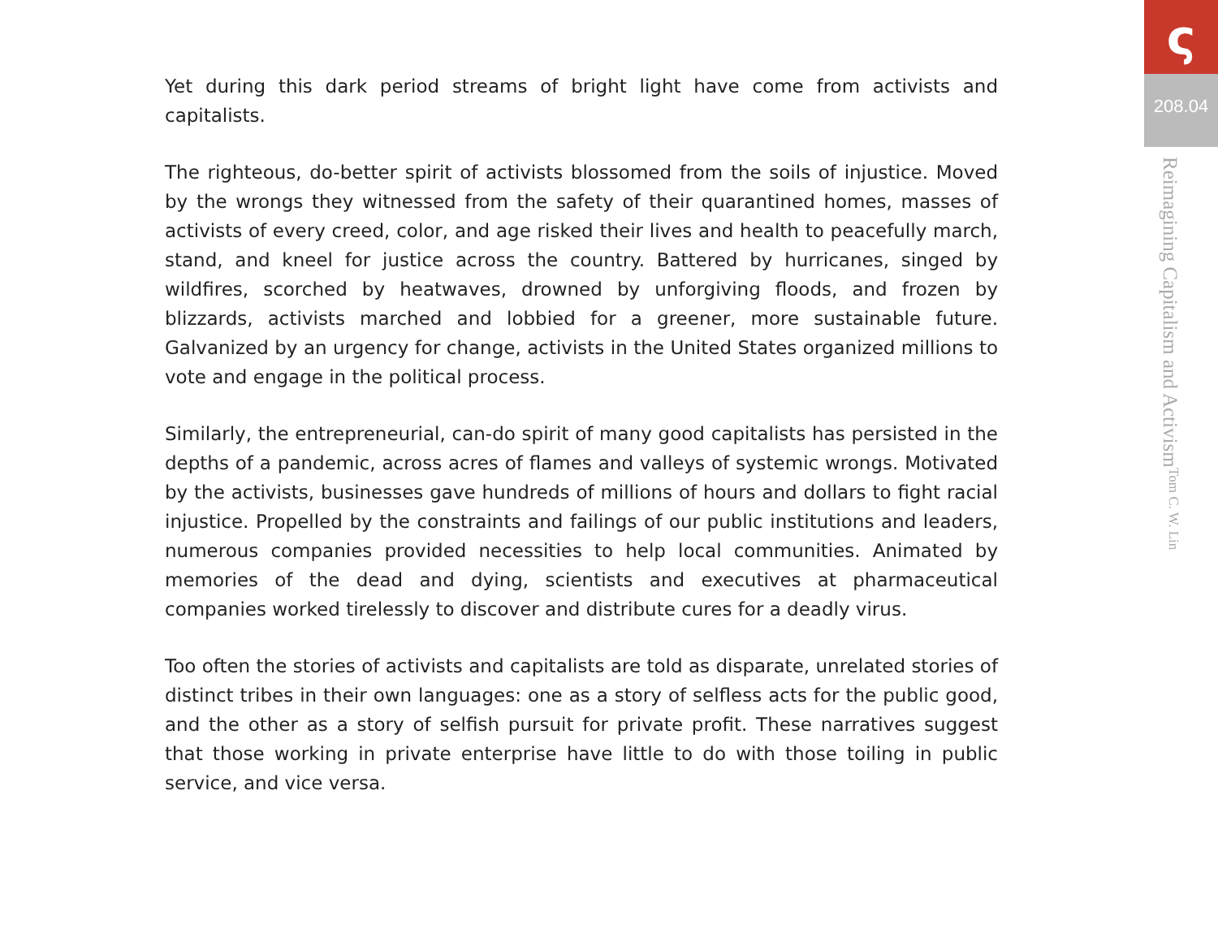Yet during this dark period streams of bright light have come from activists and capitalists.
The righteous, do-better spirit of activists blossomed from the soils of injustice. Moved by the wrongs they witnessed from the safety of their quarantined homes, masses of activists of every creed, color, and age risked their lives and health to peacefully march, stand, and kneel for justice across the country. Battered by hurricanes, singed by wildfires, scorched by heatwaves, drowned by unforgiving floods, and frozen by blizzards, activists marched and lobbied for a greener, more sustainable future. Galvanized by an urgency for change, activists in the United States organized millions to vote and engage in the political process.
Similarly, the entrepreneurial, can-do spirit of many good capitalists has persisted in the depths of a pandemic, across acres of flames and valleys of systemic wrongs. Motivated by the activists, businesses gave hundreds of millions of hours and dollars to fight racial injustice. Propelled by the constraints and failings of our public institutions and leaders, numerous companies provided necessities to help local communities. Animated by memories of the dead and dying, scientists and executives at pharmaceutical companies worked tirelessly to discover and distribute cures for a deadly virus.
Too often the stories of activists and capitalists are told as disparate, unrelated stories of distinct tribes in their own languages: one as a story of selfless acts for the public good, and the other as a story of selfish pursuit for private profit. These narratives suggest that those working in private enterprise have little to do with those toiling in public service, and vice versa.
ς
208.04
Reimagining Capitalism and Activism Tom C. W. Lin